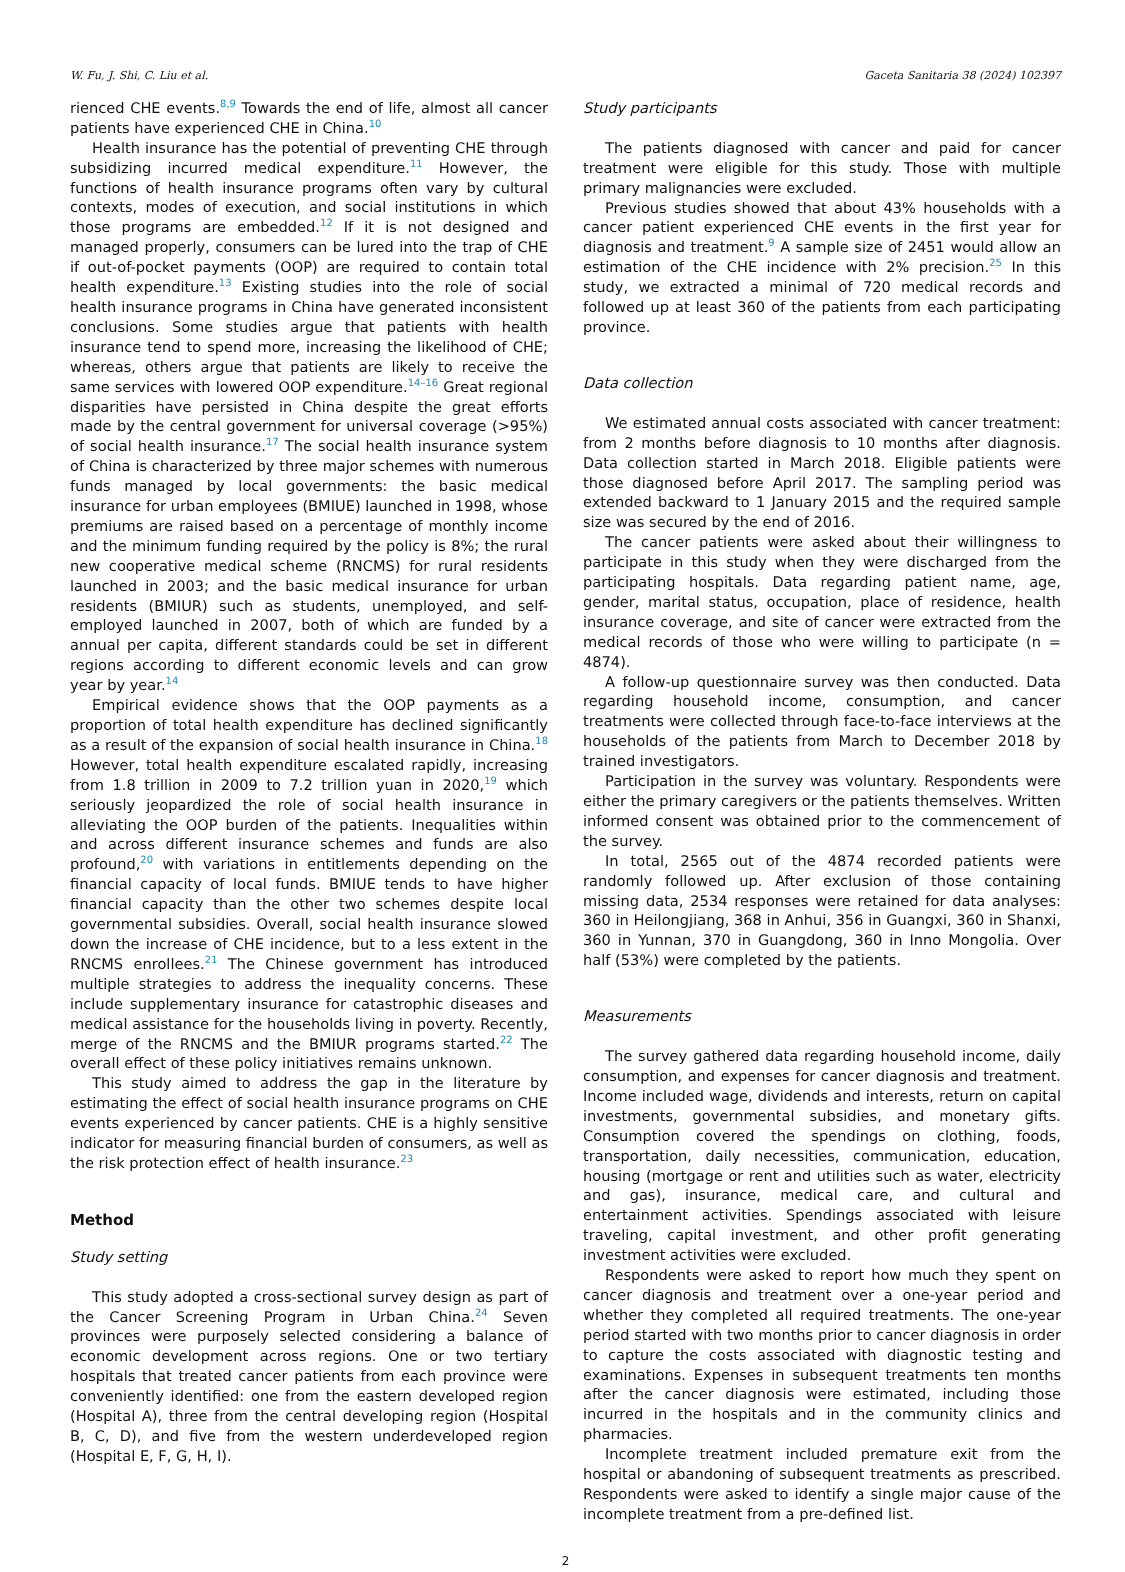W. Fu, J. Shi, C. Liu et al. Gaceta Sanitaria 38 (2024) 102397
rienced CHE events.<sup>8,9</sup> Towards the end of life, almost all cancer patients have experienced CHE in China.<sup>10</sup>
Health insurance has the potential of preventing CHE through subsidizing incurred medical expenditure.<sup>11</sup> However, the functions of health insurance programs often vary by cultural contexts, modes of execution, and social institutions in which those programs are embedded.<sup>12</sup> If it is not designed and managed properly, consumers can be lured into the trap of CHE if out-of-pocket payments (OOP) are required to contain total health expenditure.<sup>13</sup> Existing studies into the role of social health insurance programs in China have generated inconsistent conclusions. Some studies argue that patients with health insurance tend to spend more, increasing the likelihood of CHE; whereas, others argue that patients are likely to receive the same services with lowered OOP expenditure.<sup>14–16</sup> Great regional disparities have persisted in China despite the great efforts made by the central government for universal coverage (>95%) of social health insurance.<sup>17</sup> The social health insurance system of China is characterized by three major schemes with numerous funds managed by local governments: the basic medical insurance for urban employees (BMIUE) launched in 1998, whose premiums are raised based on a percentage of monthly income and the minimum funding required by the policy is 8%; the rural new cooperative medical scheme (RNCMS) for rural residents launched in 2003; and the basic medical insurance for urban residents (BMIUR) such as students, unemployed, and self-employed launched in 2007, both of which are funded by a annual per capita, different standards could be set in different regions according to different economic levels and can grow year by year.<sup>14</sup>
Empirical evidence shows that the OOP payments as a proportion of total health expenditure has declined significantly as a result of the expansion of social health insurance in China.<sup>18</sup> However, total health expenditure escalated rapidly, increasing from 1.8 trillion in 2009 to 7.2 trillion yuan in 2020,<sup>19</sup> which seriously jeopardized the role of social health insurance in alleviating the OOP burden of the patients. Inequalities within and across different insurance schemes and funds are also profound,<sup>20</sup> with variations in entitlements depending on the financial capacity of local funds. BMIUE tends to have higher financial capacity than the other two schemes despite local governmental subsidies. Overall, social health insurance slowed down the increase of CHE incidence, but to a less extent in the RNCMS enrollees.<sup>21</sup> The Chinese government has introduced multiple strategies to address the inequality concerns. These include supplementary insurance for catastrophic diseases and medical assistance for the households living in poverty. Recently, merge of the RNCMS and the BMIUR programs started.<sup>22</sup> The overall effect of these policy initiatives remains unknown.
This study aimed to address the gap in the literature by estimating the effect of social health insurance programs on CHE events experienced by cancer patients. CHE is a highly sensitive indicator for measuring financial burden of consumers, as well as the risk protection effect of health insurance.<sup>23</sup>
Method
Study setting
This study adopted a cross-sectional survey design as part of the Cancer Screening Program in Urban China.<sup>24</sup> Seven provinces were purposely selected considering a balance of economic development across regions. One or two tertiary hospitals that treated cancer patients from each province were conveniently identified: one from the eastern developed region (Hospital A), three from the central developing region (Hospital B, C, D), and five from the western underdeveloped region (Hospital E, F, G, H, I).
Study participants
The patients diagnosed with cancer and paid for cancer treatment were eligible for this study. Those with multiple primary malignancies were excluded.
Previous studies showed that about 43% households with a cancer patient experienced CHE events in the first year for diagnosis and treatment.<sup>9</sup> A sample size of 2451 would allow an estimation of the CHE incidence with 2% precision.<sup>25</sup> In this study, we extracted a minimal of 720 medical records and followed up at least 360 of the patients from each participating province.
Data collection
We estimated annual costs associated with cancer treatment: from 2 months before diagnosis to 10 months after diagnosis. Data collection started in March 2018. Eligible patients were those diagnosed before April 2017. The sampling period was extended backward to 1 January 2015 and the required sample size was secured by the end of 2016.
The cancer patients were asked about their willingness to participate in this study when they were discharged from the participating hospitals. Data regarding patient name, age, gender, marital status, occupation, place of residence, health insurance coverage, and site of cancer were extracted from the medical records of those who were willing to participate (n = 4874).
A follow-up questionnaire survey was then conducted. Data regarding household income, consumption, and cancer treatments were collected through face-to-face interviews at the households of the patients from March to December 2018 by trained investigators.
Participation in the survey was voluntary. Respondents were either the primary caregivers or the patients themselves. Written informed consent was obtained prior to the commencement of the survey.
In total, 2565 out of the 4874 recorded patients were randomly followed up. After exclusion of those containing missing data, 2534 responses were retained for data analyses: 360 in Heilongjiang, 368 in Anhui, 356 in Guangxi, 360 in Shanxi, 360 in Yunnan, 370 in Guangdong, 360 in Inno Mongolia. Over half (53%) were completed by the patients.
Measurements
The survey gathered data regarding household income, daily consumption, and expenses for cancer diagnosis and treatment. Income included wage, dividends and interests, return on capital investments, governmental subsidies, and monetary gifts. Consumption covered the spendings on clothing, foods, transportation, daily necessities, communication, education, housing (mortgage or rent and utilities such as water, electricity and gas), insurance, medical care, and cultural and entertainment activities. Spendings associated with leisure traveling, capital investment, and other profit generating investment activities were excluded.
Respondents were asked to report how much they spent on cancer diagnosis and treatment over a one-year period and whether they completed all required treatments. The one-year period started with two months prior to cancer diagnosis in order to capture the costs associated with diagnostic testing and examinations. Expenses in subsequent treatments ten months after the cancer diagnosis were estimated, including those incurred in the hospitals and in the community clinics and pharmacies.
Incomplete treatment included premature exit from the hospital or abandoning of subsequent treatments as prescribed. Respondents were asked to identify a single major cause of the incomplete treatment from a pre-defined list.
2